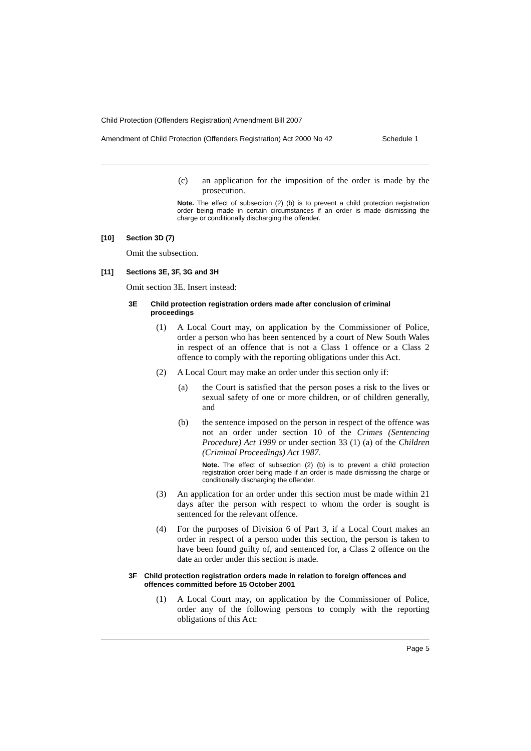Child Protection (Offenders Registration) Amendment Bill 2007
Amendment of Child Protection (Offenders Registration) Act 2000 No 42 Schedule 1
(c) an application for the imposition of the order is made by the prosecution.
Note. The effect of subsection (2) (b) is to prevent a child protection registration order being made in certain circumstances if an order is made dismissing the charge or conditionally discharging the offender.
[10] Section 3D (7)
Omit the subsection.
[11] Sections 3E, 3F, 3G and 3H
Omit section 3E. Insert instead:
3E Child protection registration orders made after conclusion of criminal proceedings
(1) A Local Court may, on application by the Commissioner of Police, order a person who has been sentenced by a court of New South Wales in respect of an offence that is not a Class 1 offence or a Class 2 offence to comply with the reporting obligations under this Act.
(2) A Local Court may make an order under this section only if:
(a) the Court is satisfied that the person poses a risk to the lives or sexual safety of one or more children, or of children generally, and
(b) the sentence imposed on the person in respect of the offence was not an order under section 10 of the Crimes (Sentencing Procedure) Act 1999 or under section 33 (1) (a) of the Children (Criminal Proceedings) Act 1987.
Note. The effect of subsection (2) (b) is to prevent a child protection registration order being made if an order is made dismissing the charge or conditionally discharging the offender.
(3) An application for an order under this section must be made within 21 days after the person with respect to whom the order is sought is sentenced for the relevant offence.
(4) For the purposes of Division 6 of Part 3, if a Local Court makes an order in respect of a person under this section, the person is taken to have been found guilty of, and sentenced for, a Class 2 offence on the date an order under this section is made.
3F Child protection registration orders made in relation to foreign offences and offences committed before 15 October 2001
(1) A Local Court may, on application by the Commissioner of Police, order any of the following persons to comply with the reporting obligations of this Act:
Page 5